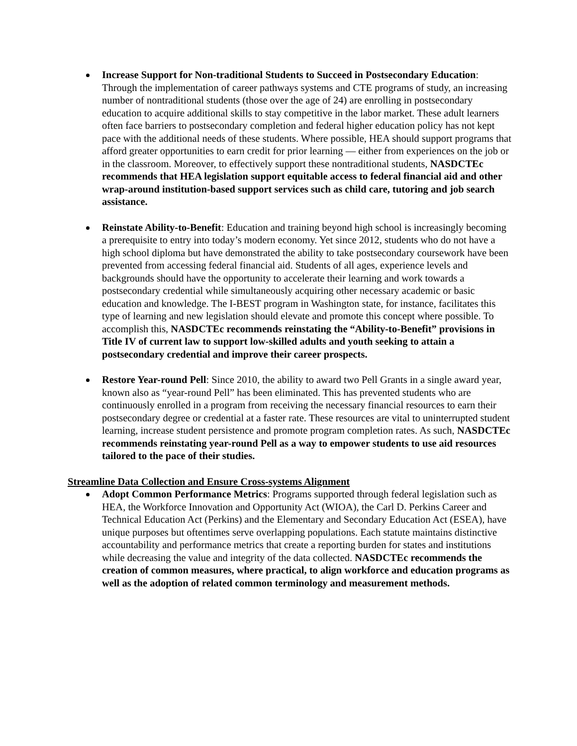Increase Support for Non-traditional Students to Succeed in Postsecondary Education: Through the implementation of career pathways systems and CTE programs of study, an increasing number of nontraditional students (those over the age of 24) are enrolling in postsecondary education to acquire additional skills to stay competitive in the labor market. These adult learners often face barriers to postsecondary completion and federal higher education policy has not kept pace with the additional needs of these students. Where possible, HEA should support programs that afford greater opportunities to earn credit for prior learning — either from experiences on the job or in the classroom. Moreover, to effectively support these nontraditional students, NASDCTEc recommends that HEA legislation support equitable access to federal financial aid and other wrap-around institution-based support services such as child care, tutoring and job search assistance.
Reinstate Ability-to-Benefit: Education and training beyond high school is increasingly becoming a prerequisite to entry into today’s modern economy. Yet since 2012, students who do not have a high school diploma but have demonstrated the ability to take postsecondary coursework have been prevented from accessing federal financial aid. Students of all ages, experience levels and backgrounds should have the opportunity to accelerate their learning and work towards a postsecondary credential while simultaneously acquiring other necessary academic or basic education and knowledge. The I-BEST program in Washington state, for instance, facilitates this type of learning and new legislation should elevate and promote this concept where possible. To accomplish this, NASDCTEc recommends reinstating the “Ability-to-Benefit” provisions in Title IV of current law to support low-skilled adults and youth seeking to attain a postsecondary credential and improve their career prospects.
Restore Year-round Pell: Since 2010, the ability to award two Pell Grants in a single award year, known also as “year-round Pell” has been eliminated. This has prevented students who are continuously enrolled in a program from receiving the necessary financial resources to earn their postsecondary degree or credential at a faster rate. These resources are vital to uninterrupted student learning, increase student persistence and promote program completion rates. As such, NASDCTEc recommends reinstating year-round Pell as a way to empower students to use aid resources tailored to the pace of their studies.
Streamline Data Collection and Ensure Cross-systems Alignment
Adopt Common Performance Metrics: Programs supported through federal legislation such as HEA, the Workforce Innovation and Opportunity Act (WIOA), the Carl D. Perkins Career and Technical Education Act (Perkins) and the Elementary and Secondary Education Act (ESEA), have unique purposes but oftentimes serve overlapping populations. Each statute maintains distinctive accountability and performance metrics that create a reporting burden for states and institutions while decreasing the value and integrity of the data collected. NASDCTEc recommends the creation of common measures, where practical, to align workforce and education programs as well as the adoption of related common terminology and measurement methods.